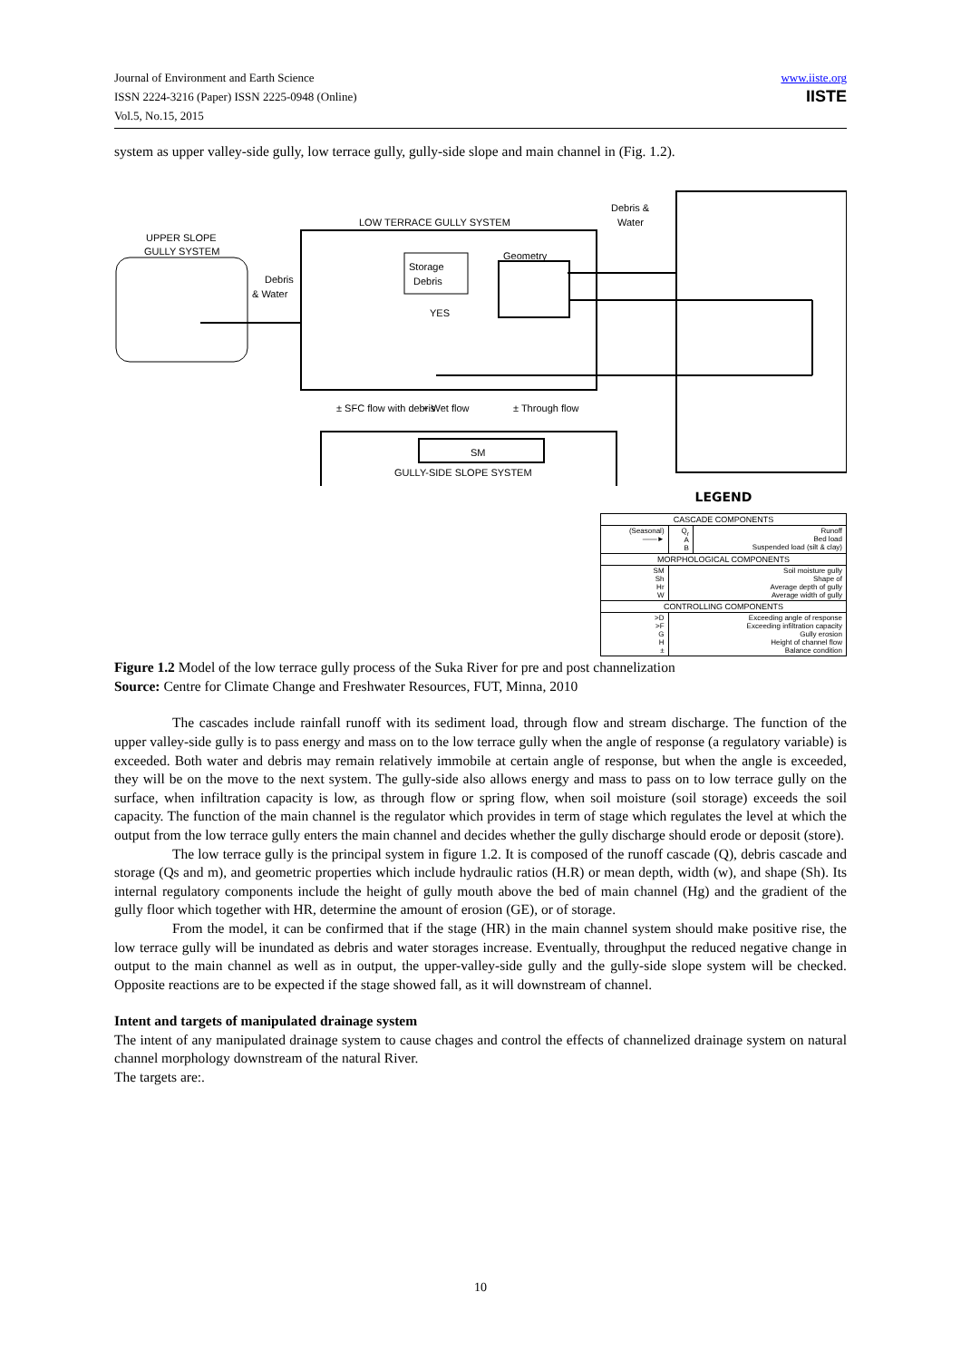Journal of Environment and Earth Science
ISSN 2224-3216 (Paper) ISSN 2225-0948 (Online)
Vol.5, No.15, 2015
www.iiste.org
IISTE
system as upper valley-side gully, low terrace gully, gully-side slope and main channel in (Fig. 1.2).
LOW TERRACE GULLY SYSTEM
UPPER SLOPE
GULLY SYSTEM
Debris &
Water
Debris
& Water
Storage
Debris
Geometry
YES
± SFC flow with debris
+ Wet flow
± Through flow
SM
GULLY-SIDE SLOPE SYSTEM
LEGEND
| CASCADE COMPONENTS | | |
| (Seasonal) ——► | Q<sub>r</sub> A B | Runoff Bed load Suspended load (silt & clay) |
| MORPHOLOGICAL COMPONENTS | | |
| SM Sh Hr W | Soil moisture gully Shape of Average depth of gully Average width of gully | |
| CONTROLLING COMPONENTS | | |
| >D >F G H ± | Exceeding angle of response Exceeding infiltration capacity Gully erosion Height of channel flow Balance condition | |
Figure 1.2 Model of the low terrace gully process of the Suka River for pre and post channelization
Source: Centre for Climate Change and Freshwater Resources, FUT, Minna, 2010
The cascades include rainfall runoff with its sediment load, through flow and stream discharge. The function of the upper valley-side gully is to pass energy and mass on to the low terrace gully when the angle of response (a regulatory variable) is exceeded. Both water and debris may remain relatively immobile at certain angle of response, but when the angle is exceeded, they will be on the move to the next system. The gully-side also allows energy and mass to pass on to low terrace gully on the surface, when infiltration capacity is low, as through flow or spring flow, when soil moisture (soil storage) exceeds the soil capacity. The function of the main channel is the regulator which provides in term of stage which regulates the level at which the output from the low terrace gully enters the main channel and decides whether the gully discharge should erode or deposit (store).
The low terrace gully is the principal system in figure 1.2. It is composed of the runoff cascade (Q), debris cascade and storage (Qs and m), and geometric properties which include hydraulic ratios (H.R) or mean depth, width (w), and shape (Sh). Its internal regulatory components include the height of gully mouth above the bed of main channel (Hg) and the gradient of the gully floor which together with HR, determine the amount of erosion (GE), or of storage.
From the model, it can be confirmed that if the stage (HR) in the main channel system should make positive rise, the low terrace gully will be inundated as debris and water storages increase. Eventually, throughput the reduced negative change in output to the main channel as well as in output, the upper-valley-side gully and the gully-side slope system will be checked. Opposite reactions are to be expected if the stage showed fall, as it will downstream of channel.
Intent and targets of manipulated drainage system
The intent of any manipulated drainage system to cause chages and control the effects of channelized drainage system on natural channel morphology downstream of the natural River.
The targets are:.
10